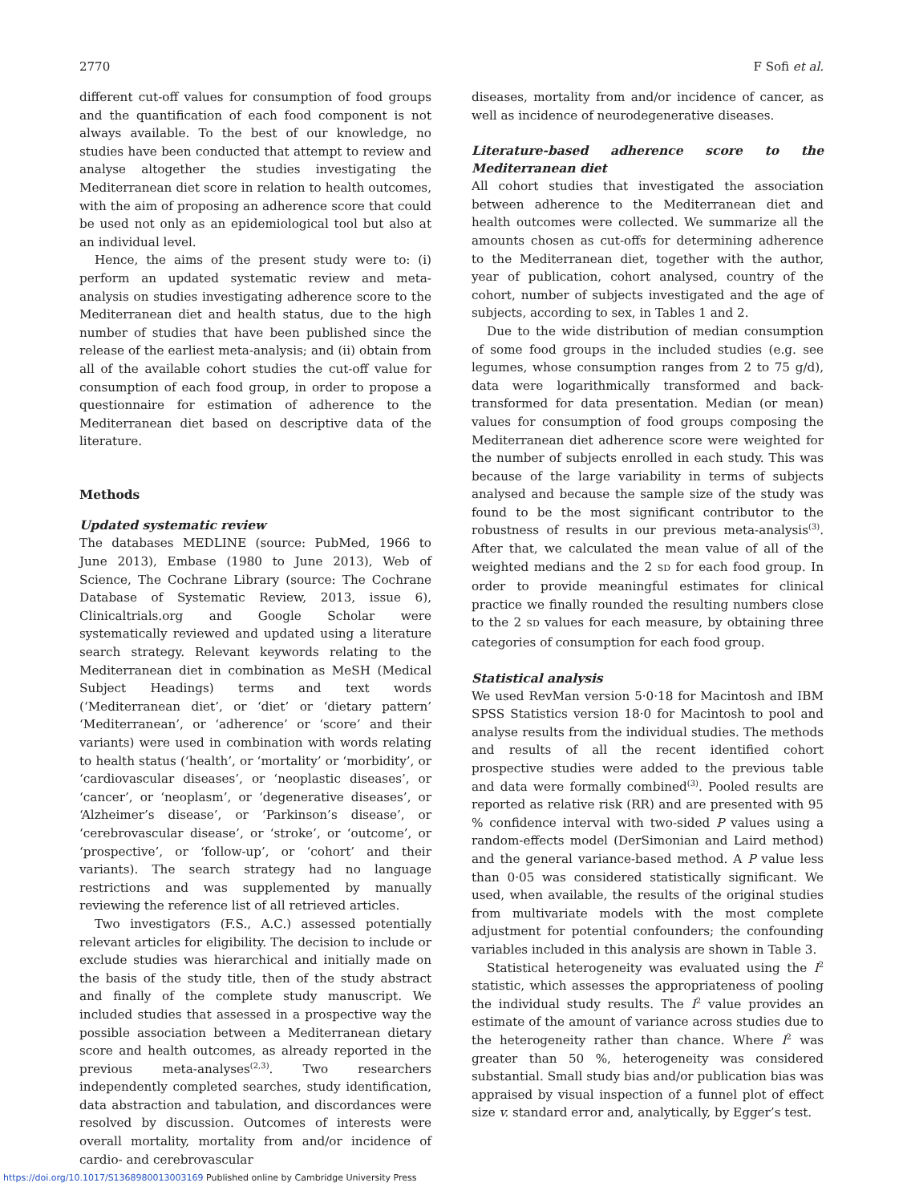2770 F Sofi et al.
different cut-off values for consumption of food groups and the quantification of each food component is not always available. To the best of our knowledge, no studies have been conducted that attempt to review and analyse altogether the studies investigating the Mediterranean diet score in relation to health outcomes, with the aim of proposing an adherence score that could be used not only as an epidemiological tool but also at an individual level.
Hence, the aims of the present study were to: (i) perform an updated systematic review and meta-analysis on studies investigating adherence score to the Mediterranean diet and health status, due to the high number of studies that have been published since the release of the earliest meta-analysis; and (ii) obtain from all of the available cohort studies the cut-off value for consumption of each food group, in order to propose a questionnaire for estimation of adherence to the Mediterranean diet based on descriptive data of the literature.
Methods
Updated systematic review
The databases MEDLINE (source: PubMed, 1966 to June 2013), Embase (1980 to June 2013), Web of Science, The Cochrane Library (source: The Cochrane Database of Systematic Review, 2013, issue 6), Clinicaltrials.org and Google Scholar were systematically reviewed and updated using a literature search strategy. Relevant keywords relating to the Mediterranean diet in combination as MeSH (Medical Subject Headings) terms and text words (‘Mediterranean diet’, or ‘diet’ or ‘dietary pattern’ ‘Mediterranean’, or ‘adherence’ or ‘score’ and their variants) were used in combination with words relating to health status (‘health’, or ‘mortality’ or ‘morbidity’, or ‘cardiovascular diseases’, or ‘neoplastic diseases’, or ‘cancer’, or ‘neoplasm’, or ‘degenerative diseases’, or ‘Alzheimer’s disease’, or ‘Parkinson’s disease’, or ‘cerebrovascular disease’, or ‘stroke’, or ‘outcome’, or ‘prospective’, or ‘follow-up’, or ‘cohort’ and their variants). The search strategy had no language restrictions and was supplemented by manually reviewing the reference list of all retrieved articles.
Two investigators (F.S., A.C.) assessed potentially relevant articles for eligibility. The decision to include or exclude studies was hierarchical and initially made on the basis of the study title, then of the study abstract and finally of the complete study manuscript. We included studies that assessed in a prospective way the possible association between a Mediterranean dietary score and health outcomes, as already reported in the previous meta-analyses<sup>(2,3)</sup>. Two researchers independently completed searches, study identification, data abstraction and tabulation, and discordances were resolved by discussion. Outcomes of interests were overall mortality, mortality from and/or incidence of cardio- and cerebrovascular
diseases, mortality from and/or incidence of cancer, as well as incidence of neurodegenerative diseases.
Literature-based adherence score to the Mediterranean diet
All cohort studies that investigated the association between adherence to the Mediterranean diet and health outcomes were collected. We summarize all the amounts chosen as cut-offs for determining adherence to the Mediterranean diet, together with the author, year of publication, cohort analysed, country of the cohort, number of subjects investigated and the age of subjects, according to sex, in Tables 1 and 2.
Due to the wide distribution of median consumption of some food groups in the included studies (e.g. see legumes, whose consumption ranges from 2 to 75 g/d), data were logarithmically transformed and back-transformed for data presentation. Median (or mean) values for consumption of food groups composing the Mediterranean diet adherence score were weighted for the number of subjects enrolled in each study. This was because of the large variability in terms of subjects analysed and because the sample size of the study was found to be the most significant contributor to the robustness of results in our previous meta-analysis<sup>(3)</sup>. After that, we calculated the mean value of all of the weighted medians and the 2 SD for each food group. In order to provide meaningful estimates for clinical practice we finally rounded the resulting numbers close to the 2 SD values for each measure, by obtaining three categories of consumption for each food group.
Statistical analysis
We used RevMan version 5·0·18 for Macintosh and IBM SPSS Statistics version 18·0 for Macintosh to pool and analyse results from the individual studies. The methods and results of all the recent identified cohort prospective studies were added to the previous table and data were formally combined<sup>(3)</sup>. Pooled results are reported as relative risk (RR) and are presented with 95 % confidence interval with two-sided P values using a random-effects model (DerSimonian and Laird method) and the general variance-based method. A P value less than 0·05 was considered statistically significant. We used, when available, the results of the original studies from multivariate models with the most complete adjustment for potential confounders; the confounding variables included in this analysis are shown in Table 3.
Statistical heterogeneity was evaluated using the I<sup>2</sup> statistic, which assesses the appropriateness of pooling the individual study results. The I<sup>2</sup> value provides an estimate of the amount of variance across studies due to the heterogeneity rather than chance. Where I<sup>2</sup> was greater than 50 %, heterogeneity was considered substantial. Small study bias and/or publication bias was appraised by visual inspection of a funnel plot of effect size v. standard error and, analytically, by Egger’s test.
https://doi.org/10.1017/S1368980013003169 Published online by Cambridge University Press